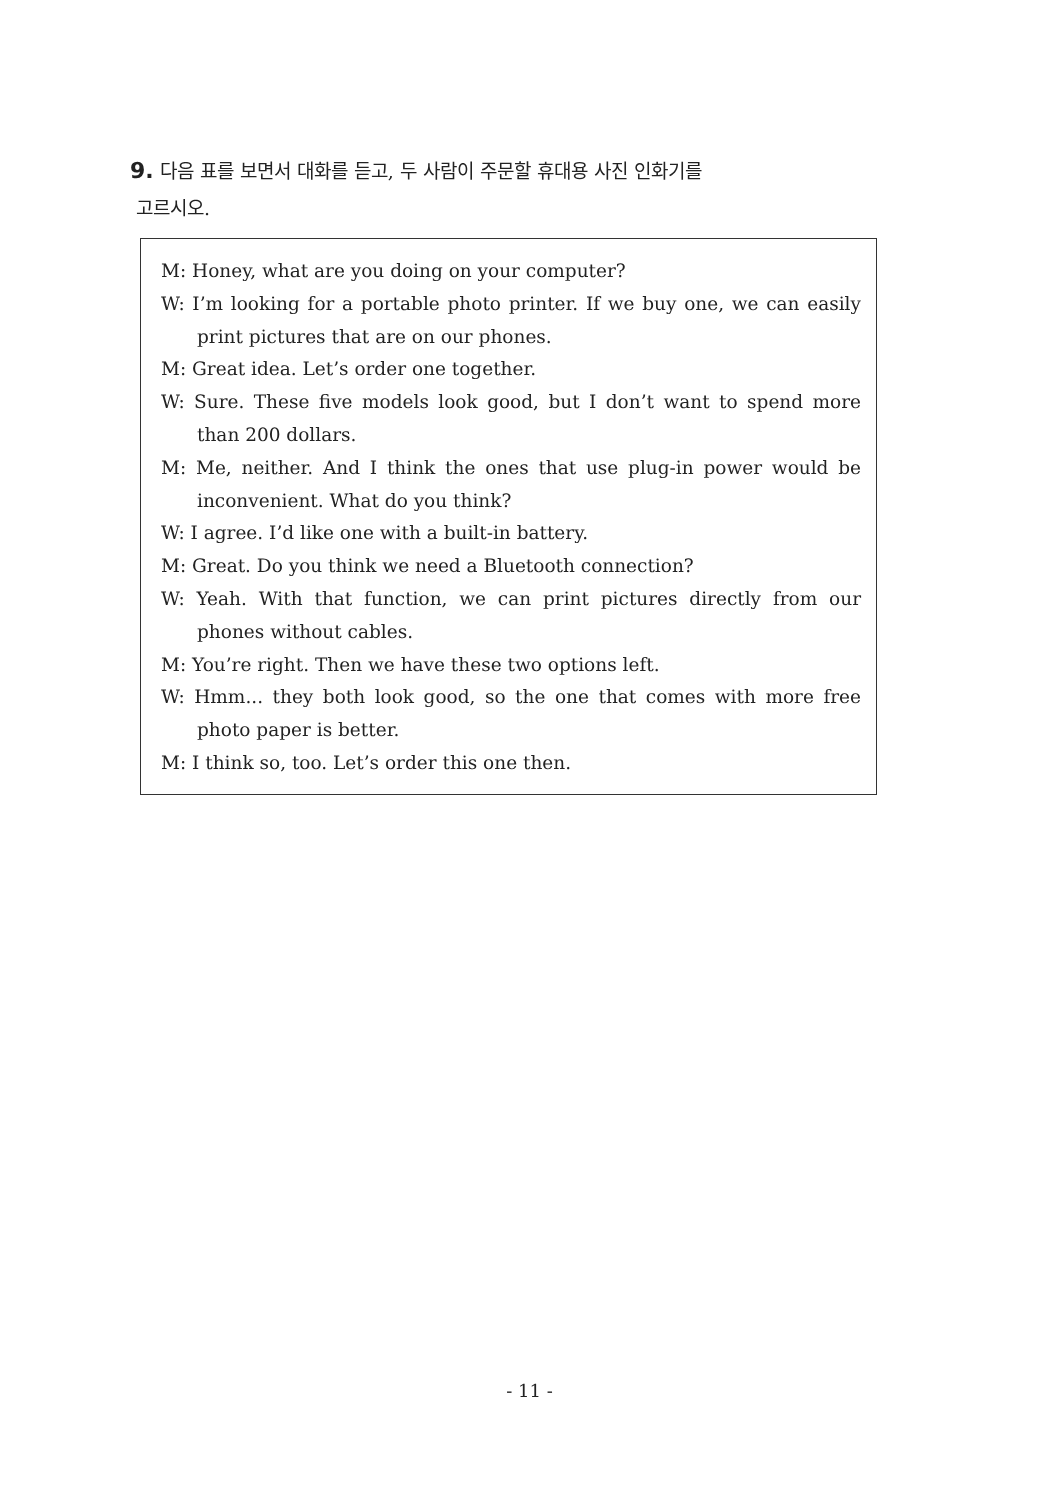9. 다음 표를 보면서 대화를 듣고, 두 사람이 주문할 휴대용 사진 인화기를
고르시오.
M: Honey, what are you doing on your computer?
W: I’m looking for a portable photo printer. If we buy one, we can easily print pictures that are on our phones.
M: Great idea. Let’s order one together.
W: Sure. These five models look good, but I don’t want to spend more than 200 dollars.
M: Me, neither. And I think the ones that use plug-in power would be inconvenient. What do you think?
W: I agree. I’d like one with a built-in battery.
M: Great. Do you think we need a Bluetooth connection?
W: Yeah. With that function, we can print pictures directly from our phones without cables.
M: You’re right. Then we have these two options left.
W: Hmm... they both look good, so the one that comes with more free photo paper is better.
M: I think so, too. Let’s order this one then.
- 11 -